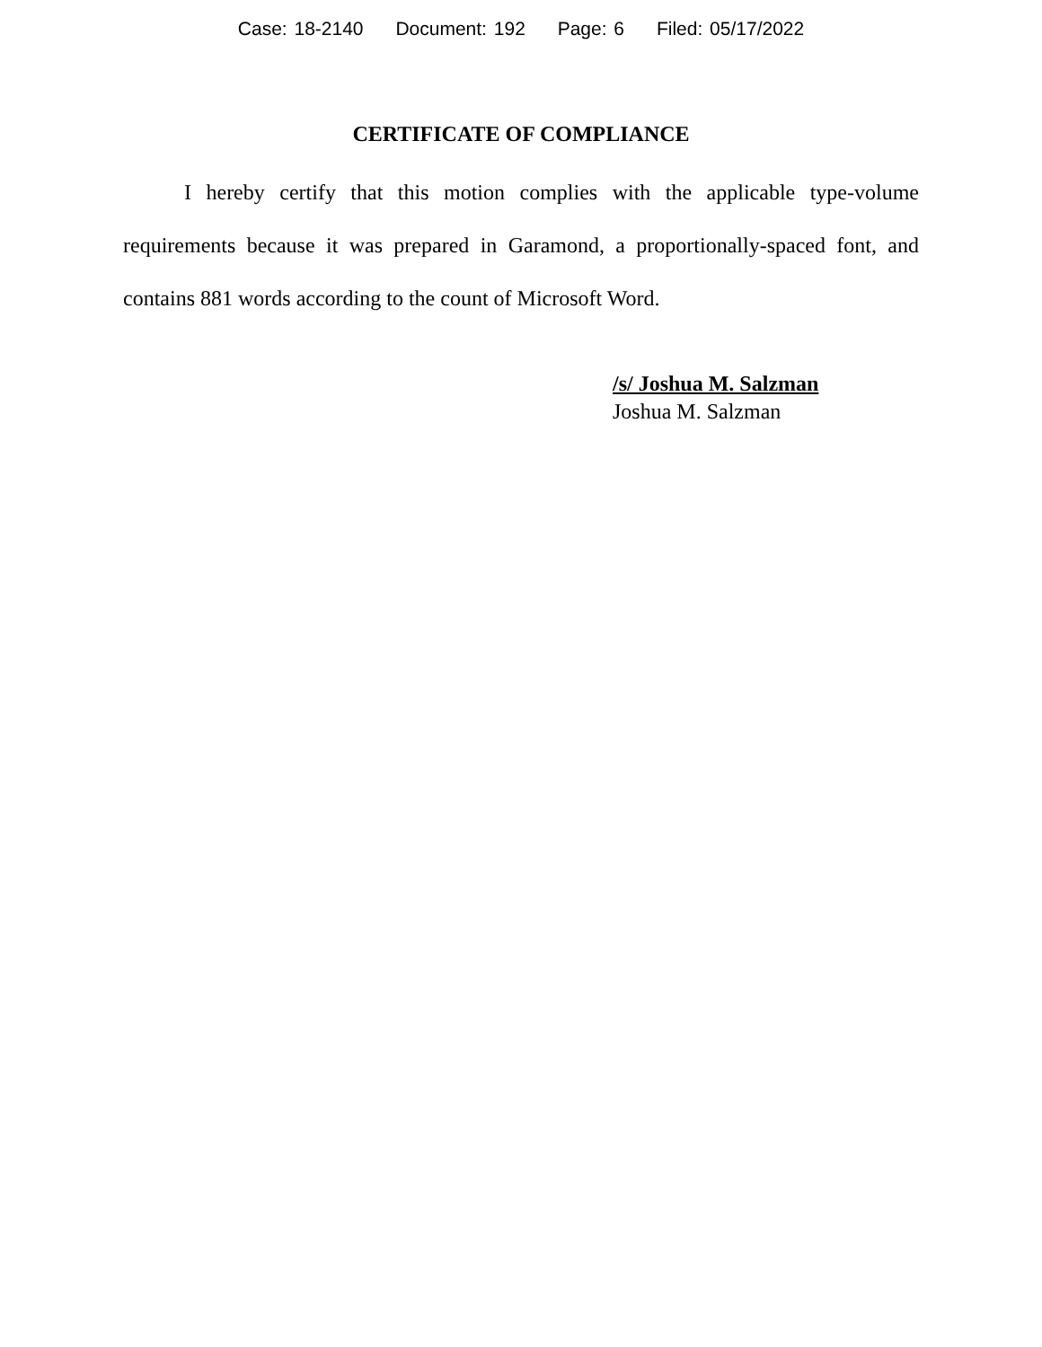Case: 18-2140 Document: 192 Page: 6 Filed: 05/17/2022
CERTIFICATE OF COMPLIANCE
I hereby certify that this motion complies with the applicable type-volume requirements because it was prepared in Garamond, a proportionally-spaced font, and contains 881 words according to the count of Microsoft Word.
/s/ Joshua M. Salzman
Joshua M. Salzman